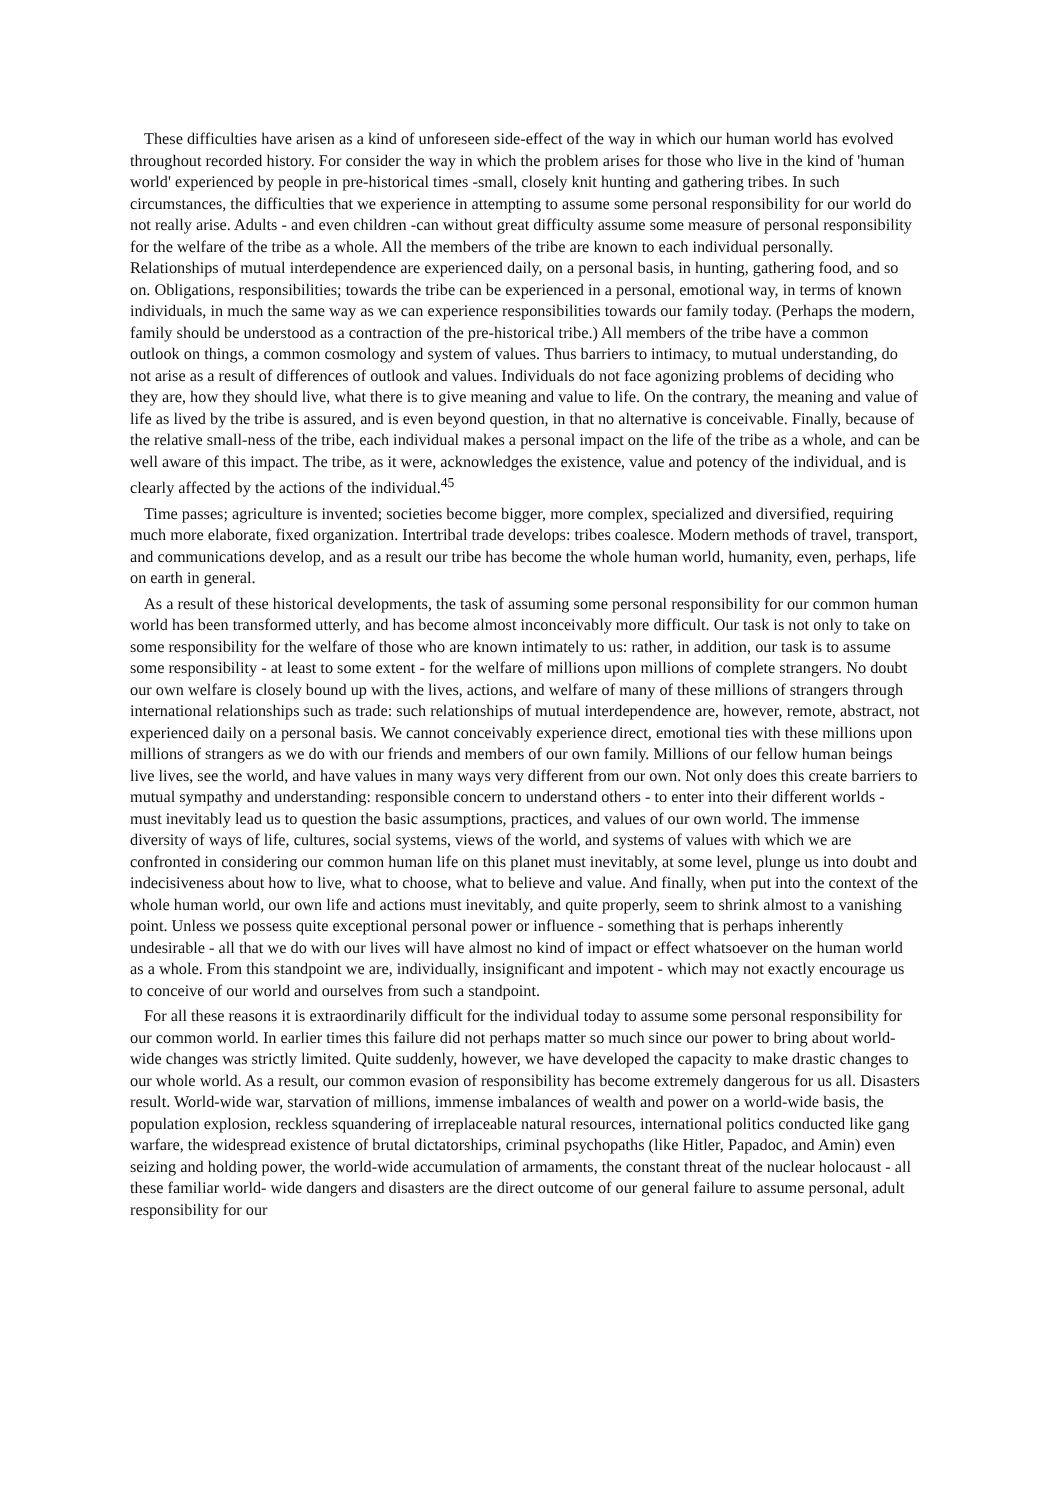These difficulties have arisen as a kind of unforeseen side-effect of the way in which our human world has evolved throughout recorded history. For consider the way in which the problem arises for those who live in the kind of 'human world' experienced by people in pre-historical times -small, closely knit hunting and gathering tribes. In such circumstances, the difficulties that we experience in attempting to assume some personal responsibility for our world do not really arise. Adults - and even children -can without great difficulty assume some measure of personal responsibility for the welfare of the tribe as a whole. All the members of the tribe are known to each individual personally. Relationships of mutual interdependence are experienced daily, on a personal basis, in hunting, gathering food, and so on. Obligations, responsibilities; towards the tribe can be experienced in a personal, emotional way, in terms of known individuals, in much the same way as we can experience responsibilities towards our family today. (Perhaps the modern, family should be understood as a contraction of the pre-historical tribe.) All members of the tribe have a common outlook on things, a common cosmology and system of values. Thus barriers to intimacy, to mutual understanding, do not arise as a result of differences of outlook and values. Individuals do not face agonizing problems of deciding who they are, how they should live, what there is to give meaning and value to life. On the contrary, the meaning and value of life as lived by the tribe is assured, and is even beyond question, in that no alternative is conceivable. Finally, because of the relative small-ness of the tribe, each individual makes a personal impact on the life of the tribe as a whole, and can be well aware of this impact. The tribe, as it were, acknowledges the existence, value and potency of the individual, and is clearly affected by the actions of the individual.<sup>45</sup>
Time passes; agriculture is invented; societies become bigger, more complex, specialized and diversified, requiring much more elaborate, fixed organization. Intertribal trade develops: tribes coalesce. Modern methods of travel, transport, and communications develop, and as a result our tribe has become the whole human world, humanity, even, perhaps, life on earth in general.
As a result of these historical developments, the task of assuming some personal responsibility for our common human world has been transformed utterly, and has become almost inconceivably more difficult. Our task is not only to take on some responsibility for the welfare of those who are known intimately to us: rather, in addition, our task is to assume some responsibility - at least to some extent - for the welfare of millions upon millions of complete strangers. No doubt our own welfare is closely bound up with the lives, actions, and welfare of many of these millions of strangers through international relationships such as trade: such relationships of mutual interdependence are, however, remote, abstract, not experienced daily on a personal basis. We cannot conceivably experience direct, emotional ties with these millions upon millions of strangers as we do with our friends and members of our own family. Millions of our fellow human beings live lives, see the world, and have values in many ways very different from our own. Not only does this create barriers to mutual sympathy and understanding: responsible concern to understand others - to enter into their different worlds - must inevitably lead us to question the basic assumptions, practices, and values of our own world. The immense diversity of ways of life, cultures, social systems, views of the world, and systems of values with which we are confronted in considering our common human life on this planet must inevitably, at some level, plunge us into doubt and indecisiveness about how to live, what to choose, what to believe and value. And finally, when put into the context of the whole human world, our own life and actions must inevitably, and quite properly, seem to shrink almost to a vanishing point. Unless we possess quite exceptional personal power or influence - something that is perhaps inherently undesirable - all that we do with our lives will have almost no kind of impact or effect whatsoever on the human world as a whole. From this standpoint we are, individually, insignificant and impotent - which may not exactly encourage us to conceive of our world and ourselves from such a standpoint.
For all these reasons it is extraordinarily difficult for the individual today to assume some personal responsibility for our common world. In earlier times this failure did not perhaps matter so much since our power to bring about world-wide changes was strictly limited. Quite suddenly, however, we have developed the capacity to make drastic changes to our whole world. As a result, our common evasion of responsibility has become extremely dangerous for us all. Disasters result. World-wide war, starvation of millions, immense imbalances of wealth and power on a world-wide basis, the population explosion, reckless squandering of irreplaceable natural resources, international politics conducted like gang warfare, the widespread existence of brutal dictatorships, criminal psychopaths (like Hitler, Papadoc, and Amin) even seizing and holding power, the world-wide accumulation of armaments, the constant threat of the nuclear holocaust - all these familiar world- wide dangers and disasters are the direct outcome of our general failure to assume personal, adult responsibility for our